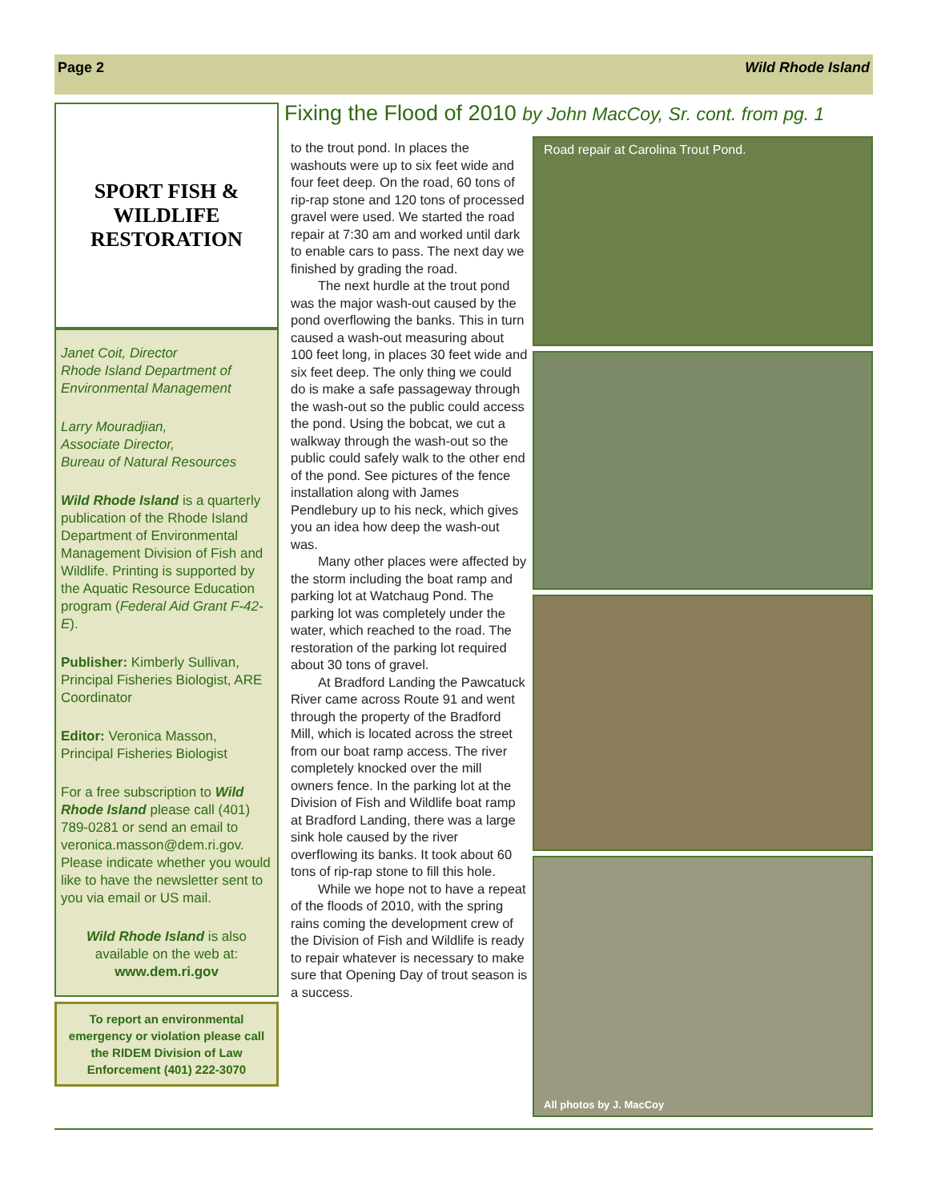Page 2 Wild Rhode Island
SPORT FISH & WILDLIFE
RESTORATION
Janet Coit, Director
Rhode Island Department of Environmental Management
Larry Mouradjian,
Associate Director,
Bureau of Natural Resources
Wild Rhode Island is a quarterly publication of the Rhode Island Department of Environmental Management Division of Fish and Wildlife. Printing is supported by the Aquatic Resource Education program (Federal Aid Grant F-42-E).
Publisher: Kimberly Sullivan, Principal Fisheries Biologist, ARE Coordinator
Editor: Veronica Masson, Principal Fisheries Biologist
For a free subscription to Wild Rhode Island please call (401) 789-0281 or send an email to veronica.masson@dem.ri.gov. Please indicate whether you would like to have the newsletter sent to you via email or US mail.
Wild Rhode Island is also available on the web at:
www.dem.ri.gov
To report an environmental emergency or violation please call the RIDEM Division of Law Enforcement (401) 222-3070
Fixing the Flood of 2010 by John MacCoy, Sr. cont. from pg. 1
to the trout pond. In places the washouts were up to six feet wide and four feet deep. On the road, 60 tons of rip-rap stone and 120 tons of processed gravel were used. We started the road repair at 7:30 am and worked until dark to enable cars to pass. The next day we finished by grading the road.
The next hurdle at the trout pond was the major wash-out caused by the pond overflowing the banks. This in turn caused a wash-out measuring about 100 feet long, in places 30 feet wide and six feet deep. The only thing we could do is make a safe passageway through the wash-out so the public could access the pond. Using the bobcat, we cut a walkway through the wash-out so the public could safely walk to the other end of the pond. See pictures of the fence installation along with James Pendlebury up to his neck, which gives you an idea how deep the wash-out was.
Many other places were affected by the storm including the boat ramp and parking lot at Watchaug Pond. The parking lot was completely under the water, which reached to the road. The restoration of the parking lot required about 30 tons of gravel.
At Bradford Landing the Pawcatuck River came across Route 91 and went through the property of the Bradford Mill, which is located across the street from our boat ramp access. The river completely knocked over the mill owners fence. In the parking lot at the Division of Fish and Wildlife boat ramp at Bradford Landing, there was a large sink hole caused by the river overflowing its banks. It took about 60 tons of rip-rap stone to fill this hole.
While we hope not to have a repeat of the floods of 2010, with the spring rains coming the development crew of the Division of Fish and Wildlife is ready to repair whatever is necessary to make sure that Opening Day of trout season is a success.
Road repair at Carolina Trout Pond.
All photos by J. MacCoy